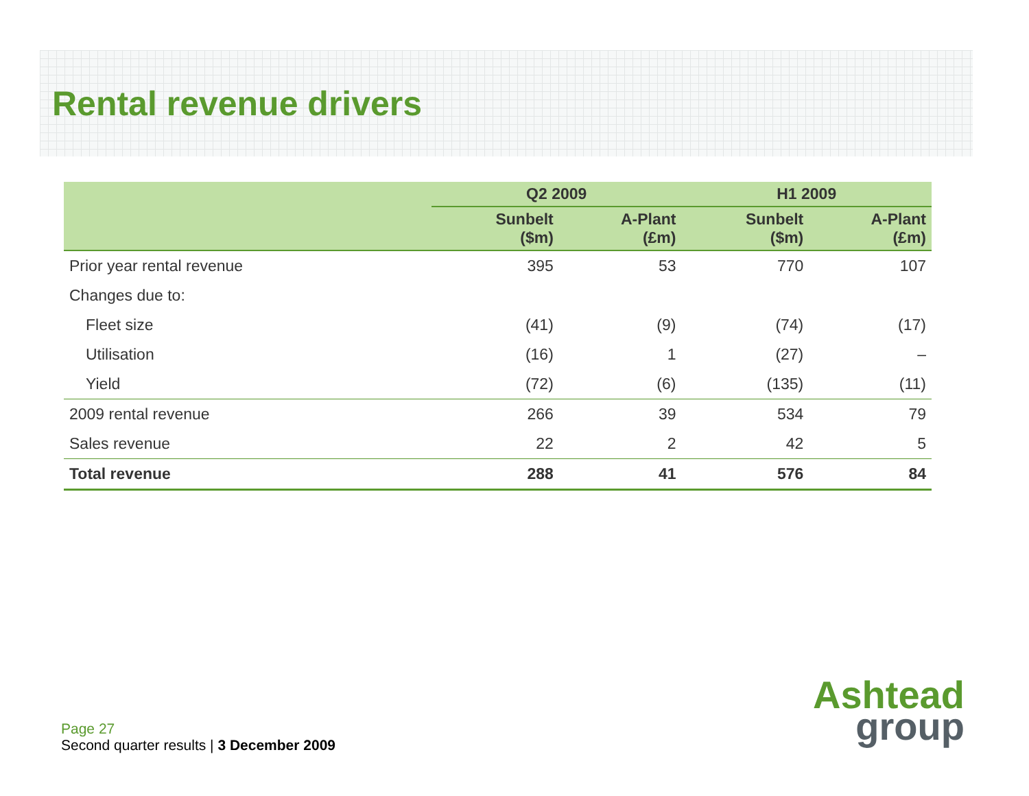Rental revenue drivers
| | Q2 2009 | | H1 2009 | |
| --- | --- | --- | --- | --- |
| | Sunbelt ($m) | A-Plant (£m) | Sunbelt ($m) | A-Plant (£m) |
| Prior year rental revenue | 395 | 53 | 770 | 107 |
| Changes due to: | | | | |
| Fleet size | (41) | (9) | (74) | (17) |
| Utilisation | (16) | 1 | (27) | – |
| Yield | (72) | (6) | (135) | (11) |
| 2009 rental revenue | 266 | 39 | 534 | 79 |
| Sales revenue | 22 | 2 | 42 | 5 |
| Total revenue | 288 | 41 | 576 | 84 |
Page 27
Second quarter results | 3 December 2009
Ashtead
group